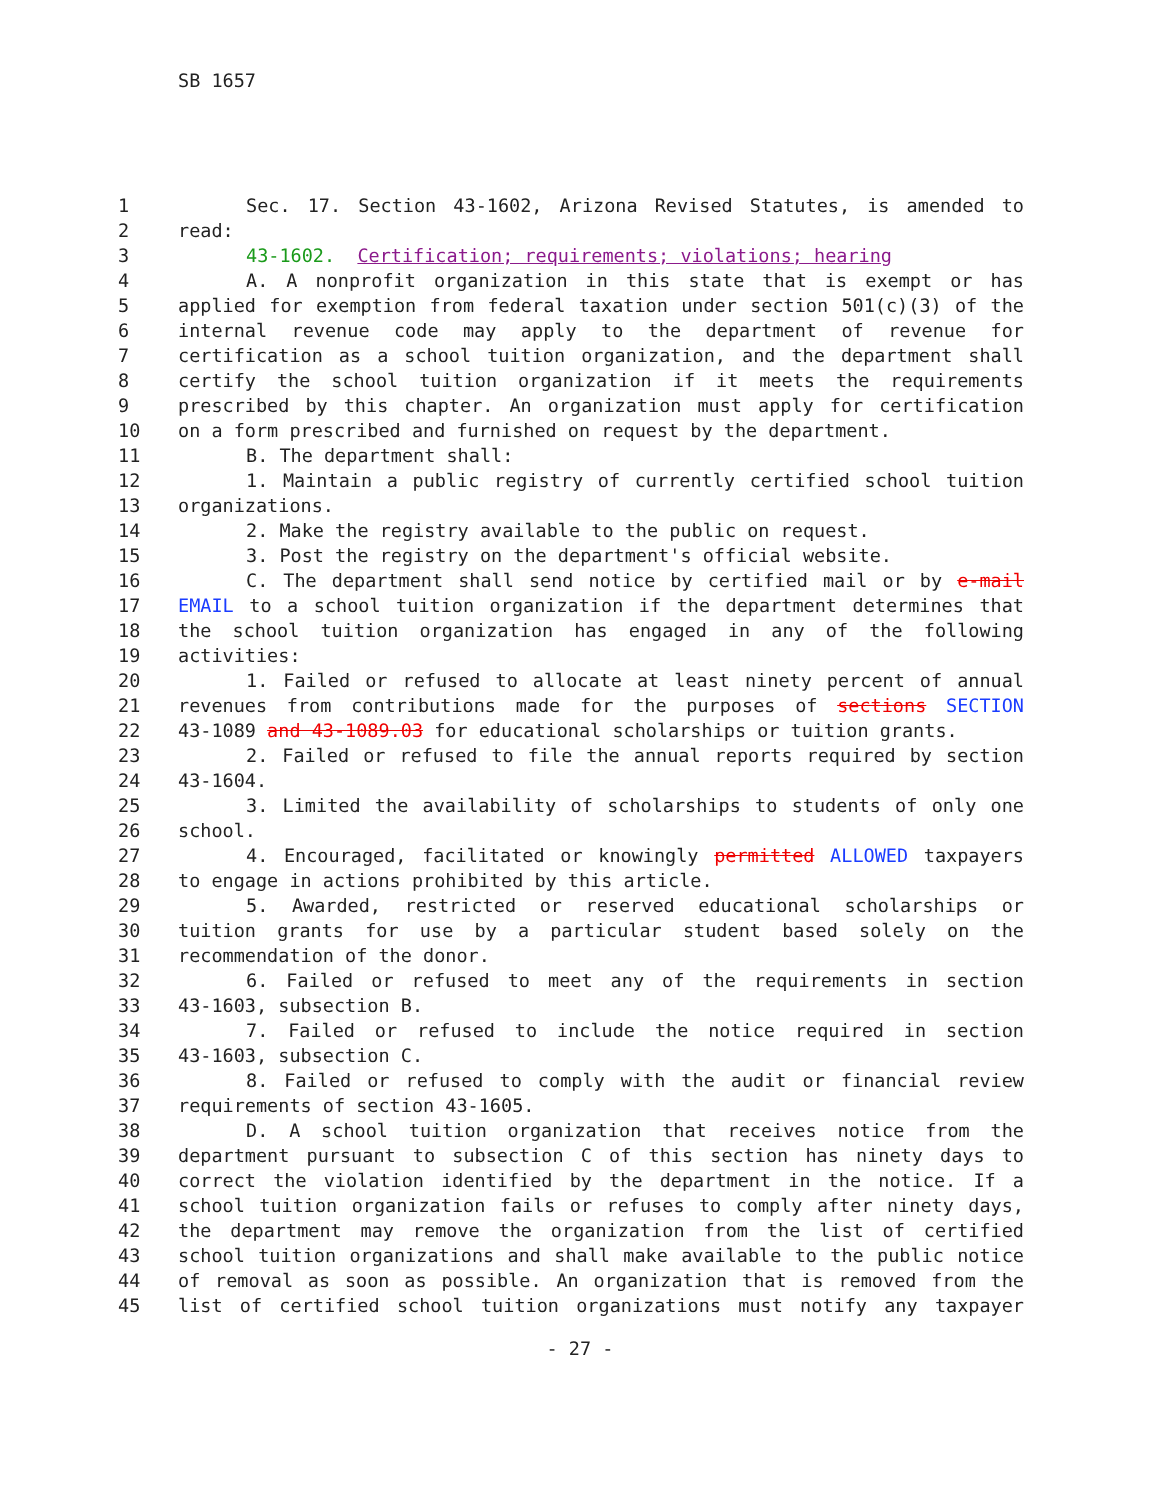SB 1657
| 1 | Sec. 17. Section 43-1602, Arizona Revised Statutes, is amended to |
| 2 | read: |
| 3 | 43-1602. Certification; requirements; violations; hearing |
| 4 | A. A nonprofit organization in this state that is exempt or has |
| 5 | applied for exemption from federal taxation under section 501(c)(3) of the |
| 6 | internal revenue code may apply to the department of revenue for |
| 7 | certification as a school tuition organization, and the department shall |
| 8 | certify the school tuition organization if it meets the requirements |
| 9 | prescribed by this chapter. An organization must apply for certification |
| 10 | on a form prescribed and furnished on request by the department. |
| 11 | B. The department shall: |
| 12 | 1. Maintain a public registry of currently certified school tuition |
| 13 | organizations. |
| 14 | 2. Make the registry available to the public on request. |
| 15 | 3. Post the registry on the department's official website. |
| 16 | C. The department shall send notice by certified mail or by e-mail |
| 17 | EMAIL to a school tuition organization if the department determines that |
| 18 | the school tuition organization has engaged in any of the following |
| 19 | activities: |
| 20 | 1. Failed or refused to allocate at least ninety percent of annual |
| 21 | revenues from contributions made for the purposes of sections SECTION |
| 22 | 43-1089 and 43-1089.03 for educational scholarships or tuition grants. |
| 23 | 2. Failed or refused to file the annual reports required by section |
| 24 | 43-1604. |
| 25 | 3. Limited the availability of scholarships to students of only one |
| 26 | school. |
| 27 | 4. Encouraged, facilitated or knowingly permitted ALLOWED taxpayers |
| 28 | to engage in actions prohibited by this article. |
| 29 | 5. Awarded, restricted or reserved educational scholarships or |
| 30 | tuition grants for use by a particular student based solely on the |
| 31 | recommendation of the donor. |
| 32 | 6. Failed or refused to meet any of the requirements in section |
| 33 | 43-1603, subsection B. |
| 34 | 7. Failed or refused to include the notice required in section |
| 35 | 43-1603, subsection C. |
| 36 | 8. Failed or refused to comply with the audit or financial review |
| 37 | requirements of section 43-1605. |
| 38 | D. A school tuition organization that receives notice from the |
| 39 | department pursuant to subsection C of this section has ninety days to |
| 40 | correct the violation identified by the department in the notice. If a |
| 41 | school tuition organization fails or refuses to comply after ninety days, |
| 42 | the department may remove the organization from the list of certified |
| 43 | school tuition organizations and shall make available to the public notice |
| 44 | of removal as soon as possible. An organization that is removed from the |
| 45 | list of certified school tuition organizations must notify any taxpayer |
- 27 -